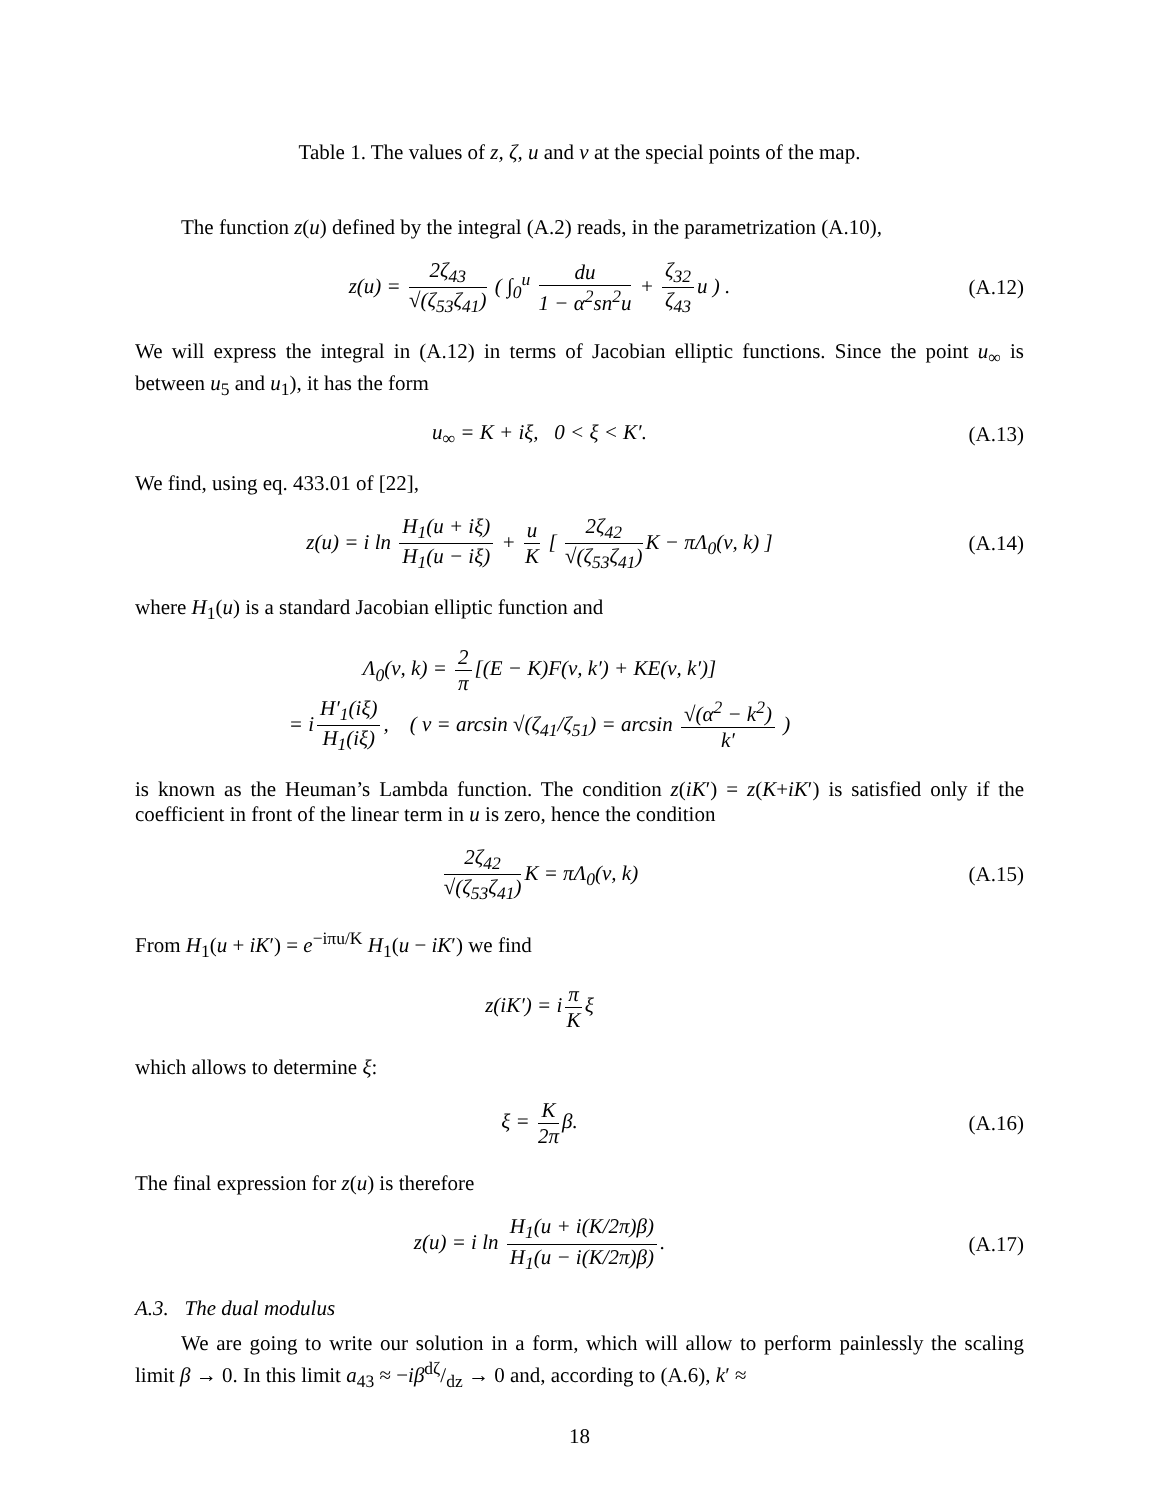Table 1. The values of z, ζ, u and v at the special points of the map.
The function z(u) defined by the integral (A.2) reads, in the parametrization (A.10),
z(u) = 2ζ<sub>43</sub> √(ζ<sub>53</sub>ζ<sub>41</sub>) ( ∫<sub>0</sub><sup>u</sup> du 1 − α<sup>2</sup>sn<sup>2</sup>u + ζ<sub>32</sub> ζ<sub>43</sub> u ) .
(A.12)
We will express the integral in (A.12) in terms of Jacobian elliptic functions. Since the point u<sub>∞</sub> is between u<sub>5</sub> and u<sub>1</sub>), it has the form
u<sub>∞</sub> = K + iξ, 0 < ξ < K′. (A.13)
We find, using eq. 433.01 of [22],
z(u) = i ln H<sub>1</sub>(u + iξ) H<sub>1</sub>(u − iξ) + u K [ 2ζ<sub>42</sub> √(ζ<sub>53</sub>ζ<sub>41</sub>) K − πΛ<sub>0</sub>(ν, k) ]
(A.14)
where H<sub>1</sub>(u) is a standard Jacobian elliptic function and
Λ<sub>0</sub>(ν, k) = 2 π [(E − K)F(ν, k′) + KE(ν, k′)]
= i H′<sub>1</sub>(iξ) H<sub>1</sub>(iξ), ( ν = arcsin √(ζ<sub>41</sub>/ζ<sub>51</sub>) = arcsin √(α<sup>2</sup> − k<sup>2</sup>) k′ )
is known as the Heuman’s Lambda function. The condition z(iK′) = z(K+iK′) is satisfied only if the coefficient in front of the linear term in u is zero, hence the condition
2ζ<sub>42</sub> √(ζ<sub>53</sub>ζ<sub>41</sub>) K = πΛ<sub>0</sub>(ν, k) (A.15)
From H<sub>1</sub>(u + iK′) = e<sup>−iπu/K</sup> H<sub>1</sub>(u − iK′) we find
z(iK′) = i π K ξ
which allows to determine ξ:
ξ = K 2π β. (A.16)
The final expression for z(u) is therefore
z(u) = i ln H<sub>1</sub>(u + i(K/2π)β) H<sub>1</sub>(u − i(K/2π)β).
(A.17)
A.3. The dual modulus
We are going to write our solution in a form, which will allow to perform painlessly the scaling limit β → 0. In this limit a<sub>43</sub> ≈ −iβdζ/dz → 0 and, according to (A.6), k′ ≈
18